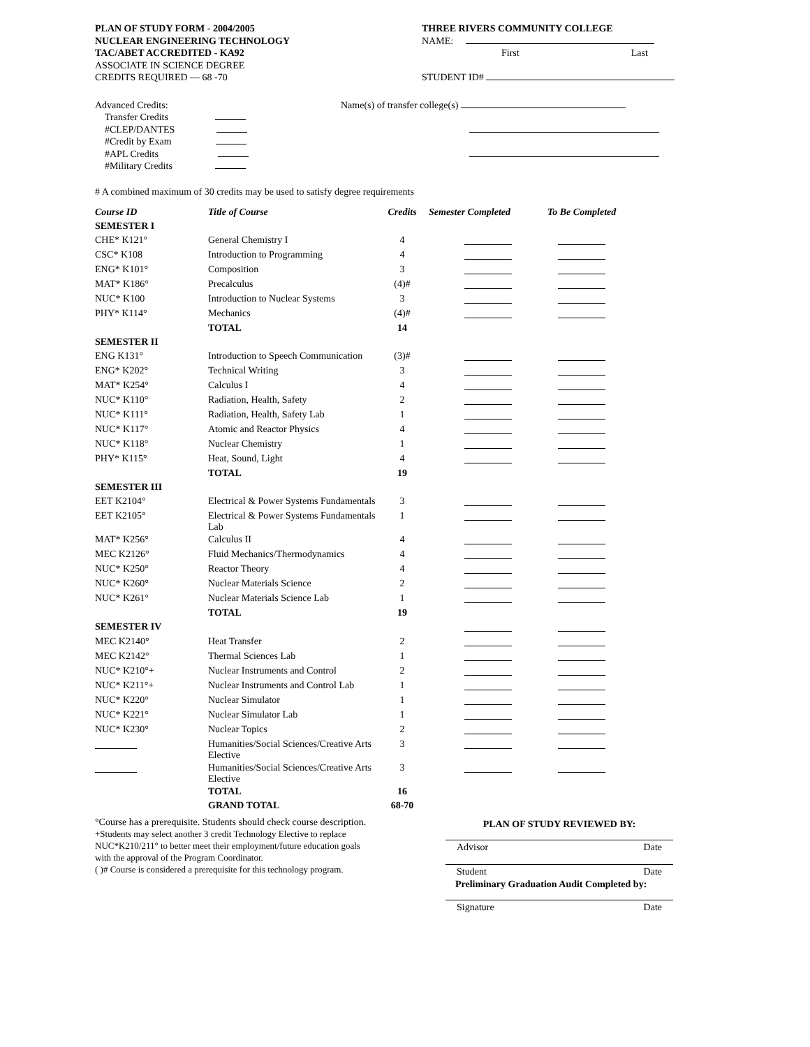PLAN OF STUDY FORM - 2004/2005
NUCLEAR ENGINEERING TECHNOLOGY
TAC/ABET ACCREDITED - KA92
ASSOCIATE IN SCIENCE DEGREE
CREDITS REQUIRED — 68 -70
THREE RIVERS COMMUNITY COLLEGE
NAME:
First Last
STUDENT ID#
Advanced Credits:
Transfer Credits
#CLEP/DANTES
#Credit by Exam
#APL Credits
#Military Credits
Name(s) of transfer college(s)
# A combined maximum of 30 credits may be used to satisfy degree requirements
| Course ID | Title of Course | Credits | Semester Completed | To Be Completed |
| --- | --- | --- | --- | --- |
| SEMESTER I | | | | |
| CHE* K121° | General Chemistry I | 4 | | |
| CSC* K108 | Introduction to Programming | 4 | | |
| ENG* K101° | Composition | 3 | | |
| MAT* K186° | Precalculus | (4)# | | |
| NUC* K100 | Introduction to Nuclear Systems | 3 | | |
| PHY* K114° | Mechanics | (4)# | | |
| | TOTAL | 14 | | |
| SEMESTER II | | | | |
| ENG K131° | Introduction to Speech Communication | (3)# | | |
| ENG* K202° | Technical Writing | 3 | | |
| MAT* K254° | Calculus I | 4 | | |
| NUC* K110° | Radiation, Health, Safety | 2 | | |
| NUC* K111° | Radiation, Health, Safety Lab | 1 | | |
| NUC* K117° | Atomic and Reactor Physics | 4 | | |
| NUC* K118° | Nuclear Chemistry | 1 | | |
| PHY* K115° | Heat, Sound, Light | 4 | | |
| | TOTAL | 19 | | |
| SEMESTER III | | | | |
| EET K2104° | Electrical & Power Systems Fundamentals | 3 | | |
| EET K2105° | Electrical & Power Systems Fundamentals Lab | 1 | | |
| MAT* K256° | Calculus II | 4 | | |
| MEC K2126° | Fluid Mechanics/Thermodynamics | 4 | | |
| NUC* K250° | Reactor Theory | 4 | | |
| NUC* K260° | Nuclear Materials Science | 2 | | |
| NUC* K261° | Nuclear Materials Science Lab | 1 | | |
| | TOTAL | 19 | | |
| SEMESTER IV | | | | |
| MEC K2140° | Heat Transfer | 2 | | |
| MEC K2142° | Thermal Sciences Lab | 1 | | |
| NUC* K210°+ | Nuclear Instruments and Control | 2 | | |
| NUC* K211°+ | Nuclear Instruments and Control Lab | 1 | | |
| NUC* K220° | Nuclear Simulator | 1 | | |
| NUC* K221° | Nuclear Simulator Lab | 1 | | |
| NUC* K230° | Nuclear Topics | 2 | | |
| | Humanities/Social Sciences/Creative Arts Elective | 3 | | |
| | Humanities/Social Sciences/Creative Arts Elective | 3 | | |
| | TOTAL | 16 | | |
| | GRAND TOTAL | 68-70 | | |
°Course has a prerequisite. Students should check course description.
+Students may select another 3 credit Technology Elective to replace NUC*K210/211° to better meet their employment/future education goals with the approval of the Program Coordinator.
( )# Course is considered a prerequisite for this technology program.
PLAN OF STUDY REVIEWED BY:
Advisor Date
Student Date
Preliminary Graduation Audit Completed by:
Signature Date